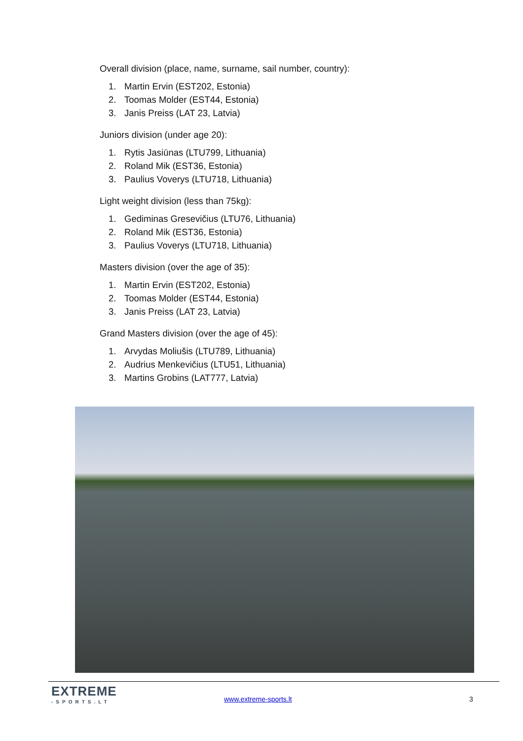Overall division (place, name, surname, sail number, country):
1. Martin Ervin (EST202, Estonia)
2. Toomas Molder (EST44, Estonia)
3. Janis Preiss (LAT 23, Latvia)
Juniors division (under age 20):
1. Rytis Jasiūnas (LTU799, Lithuania)
2. Roland Mik (EST36, Estonia)
3. Paulius Voverys (LTU718, Lithuania)
Light weight division (less than 75kg):
1. Gediminas Gresevičius (LTU76, Lithuania)
2. Roland Mik (EST36, Estonia)
3. Paulius Voverys (LTU718, Lithuania)
Masters division (over the age of 35):
1. Martin Ervin (EST202, Estonia)
2. Toomas Molder (EST44, Estonia)
3. Janis Preiss (LAT 23, Latvia)
Grand Masters division (over the age of 45):
1. Arvydas Moliušis (LTU789, Lithuania)
2. Audrius Menkevičius (LTU51, Lithuania)
3. Martins Grobins (LAT777, Latvia)
EXTREME
-SPORTS.LT
www.extreme-sports.lt 3